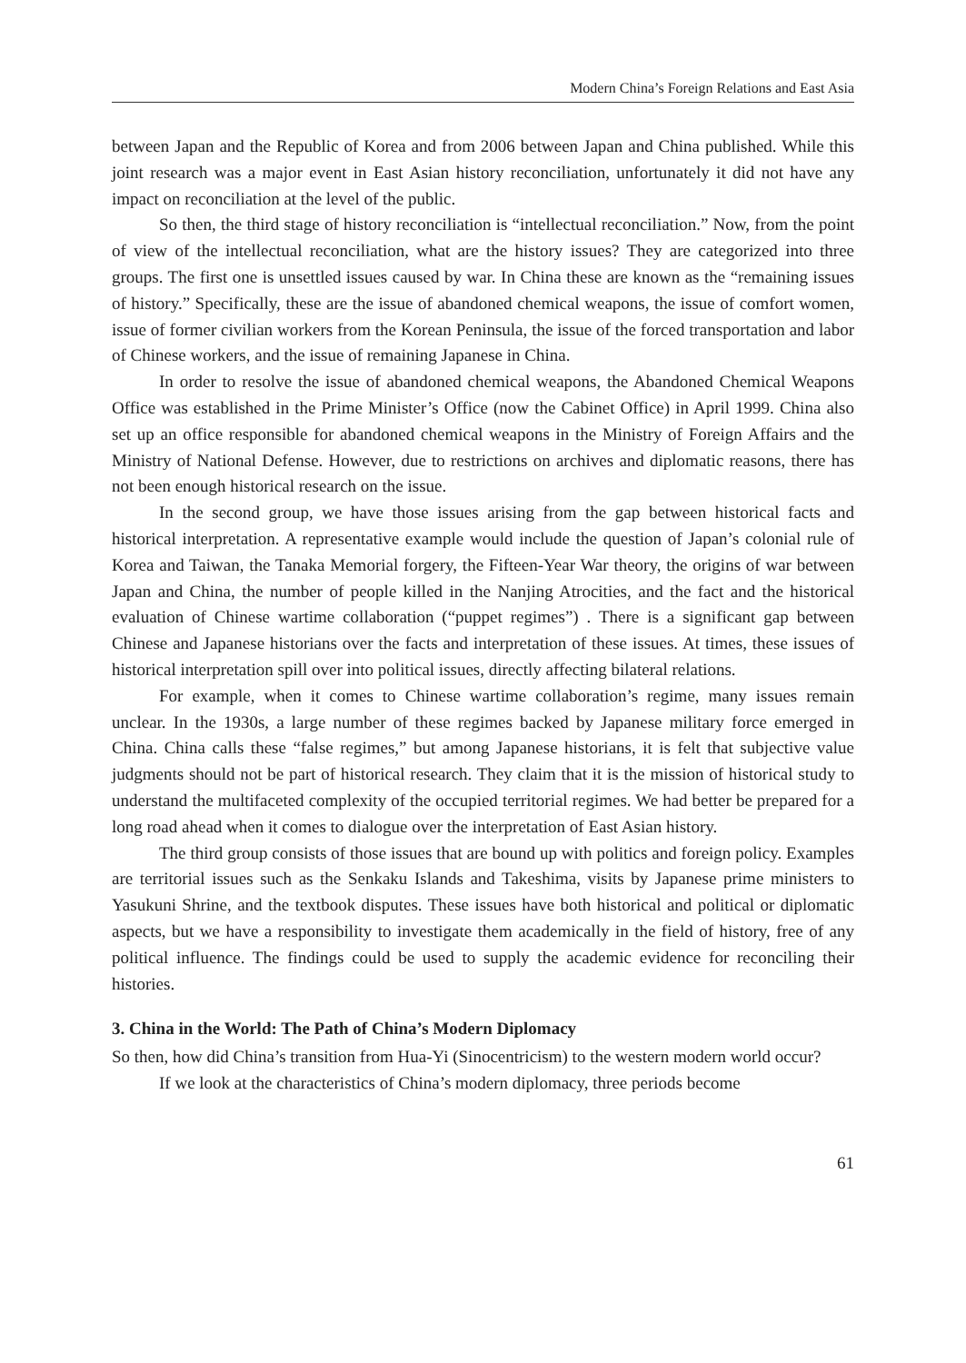Modern China’s Foreign Relations and East Asia
between Japan and the Republic of Korea and from 2006 between Japan and China published. While this joint research was a major event in East Asian history reconciliation, unfortunately it did not have any impact on reconciliation at the level of the public.
So then, the third stage of history reconciliation is “intellectual reconciliation.” Now, from the point of view of the intellectual reconciliation, what are the history issues? They are categorized into three groups. The first one is unsettled issues caused by war. In China these are known as the “remaining issues of history.” Specifically, these are the issue of abandoned chemical weapons, the issue of comfort women, issue of former civilian workers from the Korean Peninsula, the issue of the forced transportation and labor of Chinese workers, and the issue of remaining Japanese in China.
In order to resolve the issue of abandoned chemical weapons, the Abandoned Chemical Weapons Office was established in the Prime Minister’s Office (now the Cabinet Office) in April 1999. China also set up an office responsible for abandoned chemical weapons in the Ministry of Foreign Affairs and the Ministry of National Defense. However, due to restrictions on archives and diplomatic reasons, there has not been enough historical research on the issue.
In the second group, we have those issues arising from the gap between historical facts and historical interpretation. A representative example would include the question of Japan’s colonial rule of Korea and Taiwan, the Tanaka Memorial forgery, the Fifteen-Year War theory, the origins of war between Japan and China, the number of people killed in the Nanjing Atrocities, and the fact and the historical evaluation of Chinese wartime collaboration (“puppet regimes”) . There is a significant gap between Chinese and Japanese historians over the facts and interpretation of these issues. At times, these issues of historical interpretation spill over into political issues, directly affecting bilateral relations.
For example, when it comes to Chinese wartime collaboration’s regime, many issues remain unclear. In the 1930s, a large number of these regimes backed by Japanese military force emerged in China. China calls these “false regimes,” but among Japanese historians, it is felt that subjective value judgments should not be part of historical research. They claim that it is the mission of historical study to understand the multifaceted complexity of the occupied territorial regimes. We had better be prepared for a long road ahead when it comes to dialogue over the interpretation of East Asian history.
The third group consists of those issues that are bound up with politics and foreign policy. Examples are territorial issues such as the Senkaku Islands and Takeshima, visits by Japanese prime ministers to Yasukuni Shrine, and the textbook disputes. These issues have both historical and political or diplomatic aspects, but we have a responsibility to investigate them academically in the field of history, free of any political influence. The findings could be used to supply the academic evidence for reconciling their histories.
3. China in the World: The Path of China’s Modern Diplomacy
So then, how did China’s transition from Hua-Yi (Sinocentricism) to the western modern world occur?
If we look at the characteristics of China’s modern diplomacy, three periods become
61